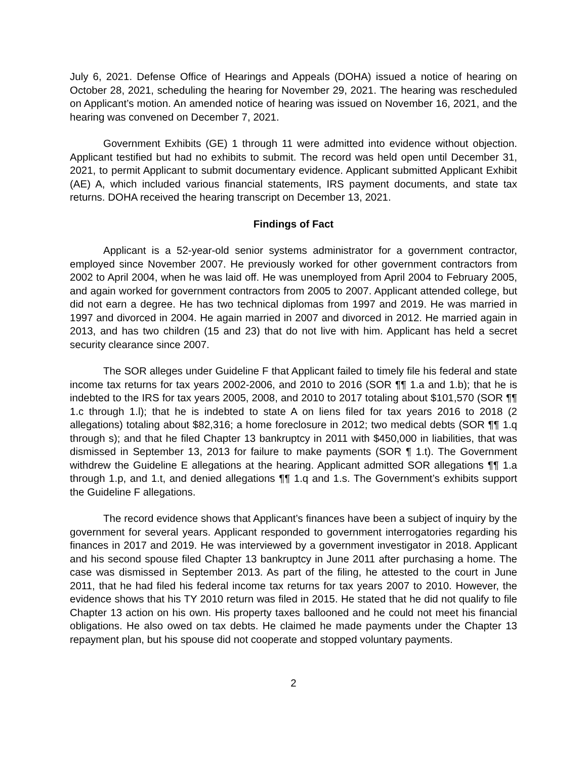July 6, 2021. Defense Office of Hearings and Appeals (DOHA) issued a notice of hearing on October 28, 2021, scheduling the hearing for November 29, 2021. The hearing was rescheduled on Applicant’s motion. An amended notice of hearing was issued on November 16, 2021, and the hearing was convened on December 7, 2021.
Government Exhibits (GE) 1 through 11 were admitted into evidence without objection. Applicant testified but had no exhibits to submit. The record was held open until December 31, 2021, to permit Applicant to submit documentary evidence. Applicant submitted Applicant Exhibit (AE) A, which included various financial statements, IRS payment documents, and state tax returns. DOHA received the hearing transcript on December 13, 2021.
Findings of Fact
Applicant is a 52-year-old senior systems administrator for a government contractor, employed since November 2007. He previously worked for other government contractors from 2002 to April 2004, when he was laid off. He was unemployed from April 2004 to February 2005, and again worked for government contractors from 2005 to 2007. Applicant attended college, but did not earn a degree. He has two technical diplomas from 1997 and 2019. He was married in 1997 and divorced in 2004. He again married in 2007 and divorced in 2012. He married again in 2013, and has two children (15 and 23) that do not live with him. Applicant has held a secret security clearance since 2007.
The SOR alleges under Guideline F that Applicant failed to timely file his federal and state income tax returns for tax years 2002-2006, and 2010 to 2016 (SOR ¶¶ 1.a and 1.b); that he is indebted to the IRS for tax years 2005, 2008, and 2010 to 2017 totaling about $101,570 (SOR ¶¶ 1.c through 1.l); that he is indebted to state A on liens filed for tax years 2016 to 2018 (2 allegations) totaling about $82,316; a home foreclosure in 2012; two medical debts (SOR ¶¶ 1.q through s); and that he filed Chapter 13 bankruptcy in 2011 with $450,000 in liabilities, that was dismissed in September 13, 2013 for failure to make payments (SOR ¶ 1.t). The Government withdrew the Guideline E allegations at the hearing. Applicant admitted SOR allegations ¶¶ 1.a through 1.p, and 1.t, and denied allegations ¶¶ 1.q and 1.s. The Government’s exhibits support the Guideline F allegations.
The record evidence shows that Applicant’s finances have been a subject of inquiry by the government for several years. Applicant responded to government interrogatories regarding his finances in 2017 and 2019. He was interviewed by a government investigator in 2018. Applicant and his second spouse filed Chapter 13 bankruptcy in June 2011 after purchasing a home. The case was dismissed in September 2013. As part of the filing, he attested to the court in June 2011, that he had filed his federal income tax returns for tax years 2007 to 2010. However, the evidence shows that his TY 2010 return was filed in 2015. He stated that he did not qualify to file Chapter 13 action on his own. His property taxes ballooned and he could not meet his financial obligations. He also owed on tax debts. He claimed he made payments under the Chapter 13 repayment plan, but his spouse did not cooperate and stopped voluntary payments.
2